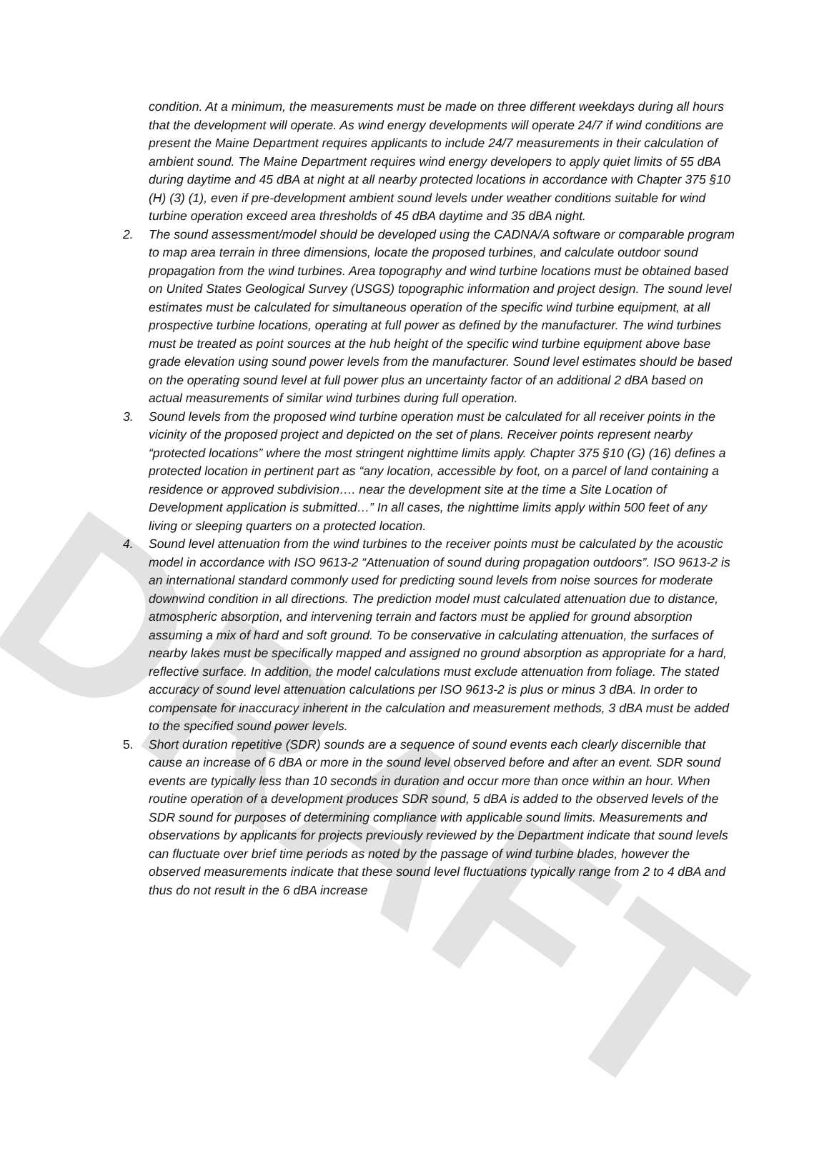DRAFT
condition. At a minimum, the measurements must be made on three different weekdays during all hours that the development will operate. As wind energy developments will operate 24/7 if wind conditions are present the Maine Department requires applicants to include 24/7 measurements in their calculation of ambient sound. The Maine Department requires wind energy developers to apply quiet limits of 55 dBA during daytime and 45 dBA at night at all nearby protected locations in accordance with Chapter 375 §10 (H) (3) (1), even if pre-development ambient sound levels under weather conditions suitable for wind turbine operation exceed area thresholds of 45 dBA daytime and 35 dBA night.
2. The sound assessment/model should be developed using the CADNA/A software or comparable program to map area terrain in three dimensions, locate the proposed turbines, and calculate outdoor sound propagation from the wind turbines. Area topography and wind turbine locations must be obtained based on United States Geological Survey (USGS) topographic information and project design. The sound level estimates must be calculated for simultaneous operation of the specific wind turbine equipment, at all prospective turbine locations, operating at full power as defined by the manufacturer. The wind turbines must be treated as point sources at the hub height of the specific wind turbine equipment above base grade elevation using sound power levels from the manufacturer. Sound level estimates should be based on the operating sound level at full power plus an uncertainty factor of an additional 2 dBA based on actual measurements of similar wind turbines during full operation.
3. Sound levels from the proposed wind turbine operation must be calculated for all receiver points in the vicinity of the proposed project and depicted on the set of plans. Receiver points represent nearby “protected locations” where the most stringent nighttime limits apply. Chapter 375 §10 (G) (16) defines a protected location in pertinent part as “any location, accessible by foot, on a parcel of land containing a residence or approved subdivision…. near the development site at the time a Site Location of Development application is submitted…” In all cases, the nighttime limits apply within 500 feet of any living or sleeping quarters on a protected location.
4. Sound level attenuation from the wind turbines to the receiver points must be calculated by the acoustic model in accordance with ISO 9613-2 “Attenuation of sound during propagation outdoors”. ISO 9613-2 is an international standard commonly used for predicting sound levels from noise sources for moderate downwind condition in all directions. The prediction model must calculated attenuation due to distance, atmospheric absorption, and intervening terrain and factors must be applied for ground absorption assuming a mix of hard and soft ground. To be conservative in calculating attenuation, the surfaces of nearby lakes must be specifically mapped and assigned no ground absorption as appropriate for a hard, reflective surface. In addition, the model calculations must exclude attenuation from foliage. The stated accuracy of sound level attenuation calculations per ISO 9613-2 is plus or minus 3 dBA. In order to compensate for inaccuracy inherent in the calculation and measurement methods, 3 dBA must be added to the specified sound power levels.
5. Short duration repetitive (SDR) sounds are a sequence of sound events each clearly discernible that cause an increase of 6 dBA or more in the sound level observed before and after an event. SDR sound events are typically less than 10 seconds in duration and occur more than once within an hour. When routine operation of a development produces SDR sound, 5 dBA is added to the observed levels of the SDR sound for purposes of determining compliance with applicable sound limits. Measurements and observations by applicants for projects previously reviewed by the Department indicate that sound levels can fluctuate over brief time periods as noted by the passage of wind turbine blades, however the observed measurements indicate that these sound level fluctuations typically range from 2 to 4 dBA and thus do not result in the 6 dBA increase